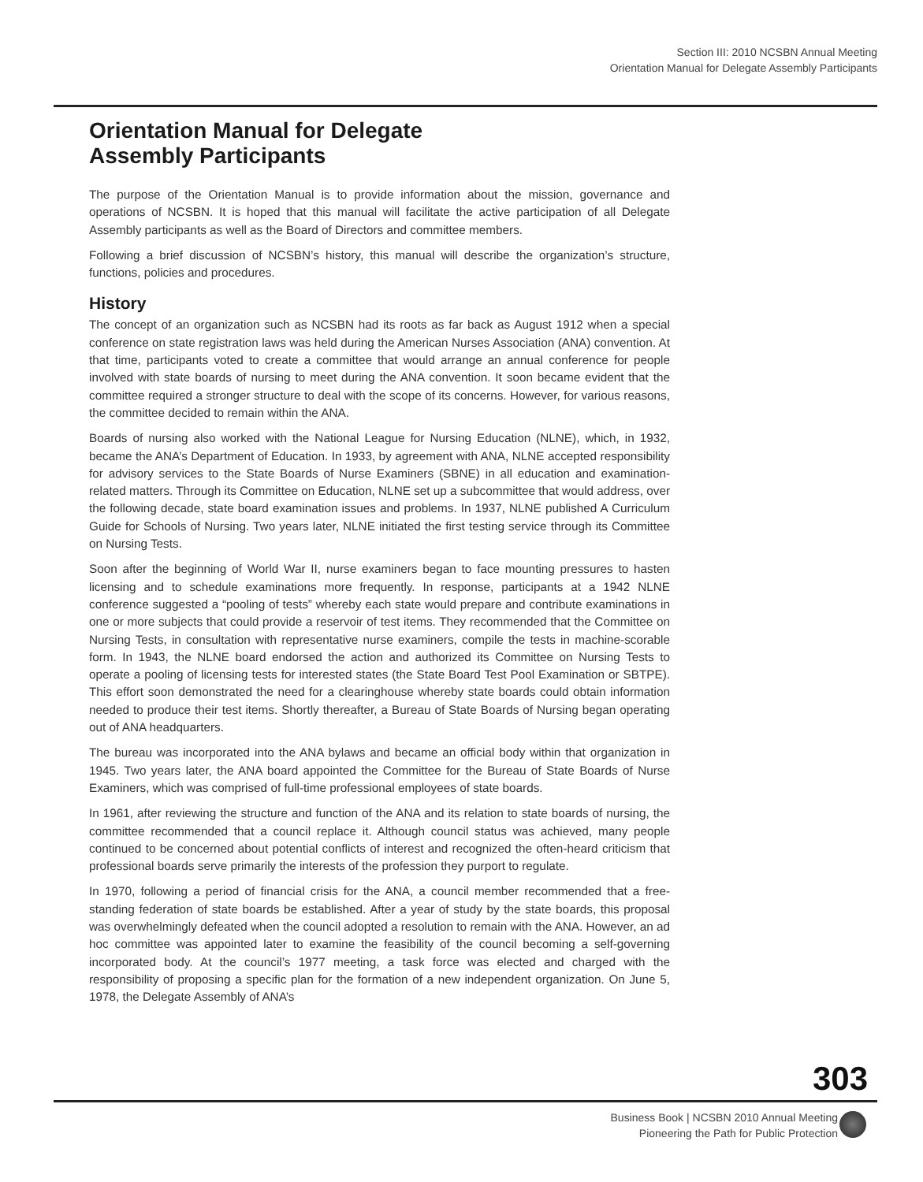Section III: 2010 NCSBN Annual Meeting
Orientation Manual for Delegate Assembly Participants
Orientation Manual for Delegate
Assembly Participants
The purpose of the Orientation Manual is to provide information about the mission, governance and operations of NCSBN. It is hoped that this manual will facilitate the active participation of all Delegate Assembly participants as well as the Board of Directors and committee members.
Following a brief discussion of NCSBN’s history, this manual will describe the organization’s structure, functions, policies and procedures.
History
The concept of an organization such as NCSBN had its roots as far back as August 1912 when a special conference on state registration laws was held during the American Nurses Association (ANA) convention. At that time, participants voted to create a committee that would arrange an annual conference for people involved with state boards of nursing to meet during the ANA convention. It soon became evident that the committee required a stronger structure to deal with the scope of its concerns. However, for various reasons, the committee decided to remain within the ANA.
Boards of nursing also worked with the National League for Nursing Education (NLNE), which, in 1932, became the ANA’s Department of Education. In 1933, by agreement with ANA, NLNE accepted responsibility for advisory services to the State Boards of Nurse Examiners (SBNE) in all education and examination-related matters. Through its Committee on Education, NLNE set up a subcommittee that would address, over the following decade, state board examination issues and problems. In 1937, NLNE published A Curriculum Guide for Schools of Nursing. Two years later, NLNE initiated the first testing service through its Committee on Nursing Tests.
Soon after the beginning of World War II, nurse examiners began to face mounting pressures to hasten licensing and to schedule examinations more frequently. In response, participants at a 1942 NLNE conference suggested a “pooling of tests” whereby each state would prepare and contribute examinations in one or more subjects that could provide a reservoir of test items. They recommended that the Committee on Nursing Tests, in consultation with representative nurse examiners, compile the tests in machine-scorable form. In 1943, the NLNE board endorsed the action and authorized its Committee on Nursing Tests to operate a pooling of licensing tests for interested states (the State Board Test Pool Examination or SBTPE). This effort soon demonstrated the need for a clearinghouse whereby state boards could obtain information needed to produce their test items. Shortly thereafter, a Bureau of State Boards of Nursing began operating out of ANA headquarters.
The bureau was incorporated into the ANA bylaws and became an official body within that organization in 1945. Two years later, the ANA board appointed the Committee for the Bureau of State Boards of Nurse Examiners, which was comprised of full-time professional employees of state boards.
In 1961, after reviewing the structure and function of the ANA and its relation to state boards of nursing, the committee recommended that a council replace it. Although council status was achieved, many people continued to be concerned about potential conflicts of interest and recognized the often-heard criticism that professional boards serve primarily the interests of the profession they purport to regulate.
In 1970, following a period of financial crisis for the ANA, a council member recommended that a free-standing federation of state boards be established. After a year of study by the state boards, this proposal was overwhelmingly defeated when the council adopted a resolution to remain with the ANA. However, an ad hoc committee was appointed later to examine the feasibility of the council becoming a self-governing incorporated body. At the council’s 1977 meeting, a task force was elected and charged with the responsibility of proposing a specific plan for the formation of a new independent organization. On June 5, 1978, the Delegate Assembly of ANA’s
303
Business Book | NCSBN 2010 Annual Meeting
Pioneering the Path for Public Protection